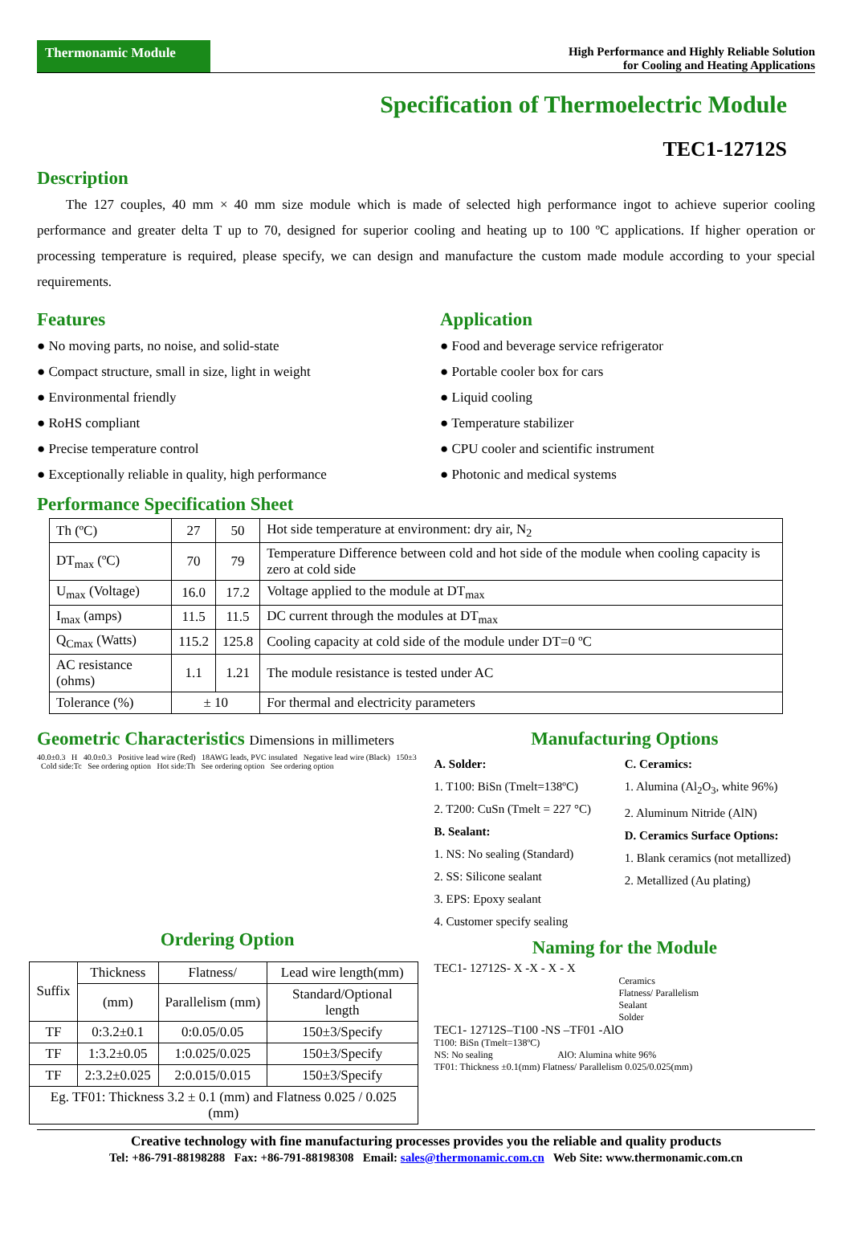Thermonamic Module
High Performance and Highly Reliable Solution
for Cooling and Heating Applications
Specification of Thermoelectric Module
TEC1-12712S
Description
The 127 couples, 40 mm × 40 mm size module which is made of selected high performance ingot to achieve superior cooling performance and greater delta T up to 70, designed for superior cooling and heating up to 100 ºC applications. If higher operation or processing temperature is required, please specify, we can design and manufacture the custom made module according to your special requirements.
Features
● No moving parts, no noise, and solid-state
● Compact structure, small in size, light in weight
● Environmental friendly
● RoHS compliant
● Precise temperature control
● Exceptionally reliable in quality, high performance
Application
● Food and beverage service refrigerator
● Portable cooler box for cars
● Liquid cooling
● Temperature stabilizer
● CPU cooler and scientific instrument
● Photonic and medical systems
Performance Specification Sheet
| Th (ºC) | 27 | 50 | Hot side temperature at environment: dry air, N<sub>2</sub> |
| DT<sub>max</sub> (ºC) | 70 | 79 | Temperature Difference between cold and hot side of the module when cooling capacity is zero at cold side |
| U<sub>max</sub> (Voltage) | 16.0 | 17.2 | Voltage applied to the module at DT<sub>max</sub> |
| I<sub>max</sub> (amps) | 11.5 | 11.5 | DC current through the modules at DT<sub>max</sub> |
| Q<sub>Cmax</sub> (Watts) | 115.2 | 125.8 | Cooling capacity at cold side of the module under DT=0 ºC |
| AC resistance (ohms) | 1.1 | 1.21 | The module resistance is tested under AC |
| Tolerance (%) | ± 10 | | For thermal and electricity parameters |
Geometric Characteristics Dimensions in millimeters
40.0±0.3 H 40.0±0.3 Positive lead wire (Red) 18AWG leads, PVC insulated Negative lead wire (Black) 150±3 Cold side:Tc See ordering option Hot side:Th See ordering option See ordering option
Ordering Option
Manufacturing Options
A. Solder:
1. T100: BiSn (Tmelt=138ºC)
2. T200: CuSn (Tmelt = 227 °C)
B. Sealant:
1. NS: No sealing (Standard)
2. SS: Silicone sealant
3. EPS: Epoxy sealant
4. Customer specify sealing
C. Ceramics:
1. Alumina (Al<sub>2</sub>O<sub>3</sub>, white 96%)
2. Aluminum Nitride (AlN)
D. Ceramics Surface Options:
1. Blank ceramics (not metallized)
2. Metallized (Au plating)
| Suffix | Thickness | Flatness/ | Lead wire length(mm) |
| --- | --- | --- | --- |
| | (mm) | Parallelism (mm) | Standard/Optional length |
| TF | 0:3.2±0.1 | 0:0.05/0.05 | 150±3/Specify |
| TF | 1:3.2±0.05 | 1:0.025/0.025 | 150±3/Specify |
| TF | 2:3.2±0.025 | 2:0.015/0.015 | 150±3/Specify |
| Eg. TF01: Thickness 3.2 ± 0.1 (mm) and Flatness 0.025 / 0.025 (mm) | | | |
Naming for the Module
TEC1- 12712S- X -X - X - X
Ceramics
Flatness/ Parallelism
Sealant
Solder
TEC1- 12712S–T100 -NS –TF01 -AlO
T100: BiSn (Tmelt=138ºC)
NS: No sealing AlO: Alumina white 96%
TF01: Thickness ±0.1(mm) Flatness/ Parallelism 0.025/0.025(mm)
Creative technology with fine manufacturing processes provides you the reliable and quality products
Tel: +86-791-88198288 Fax: +86-791-88198308 Email: sales@thermonamic.com.cn Web Site: www.thermonamic.com.cn